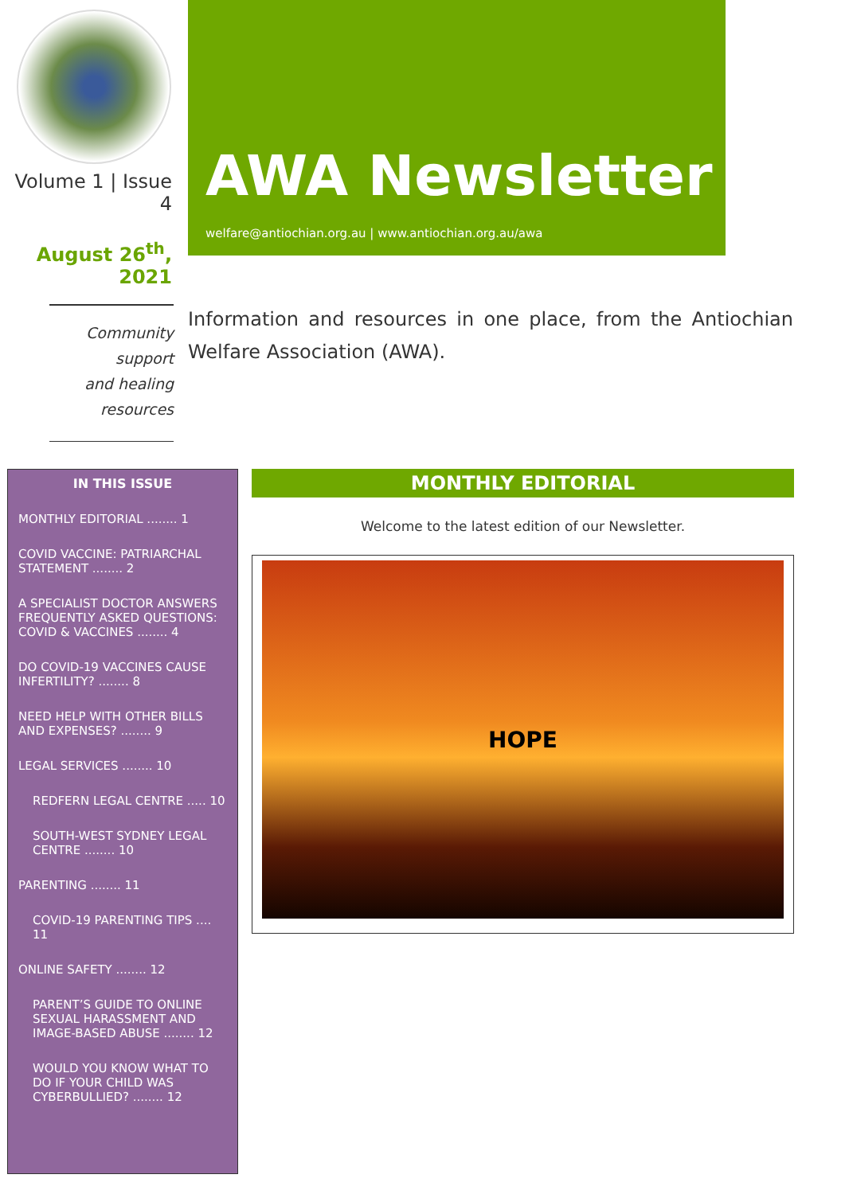Volume 1 | Issue 4
August 26<sup>th</sup>, 2021
Community support
and healing resources
AWA Newsletter
welfare@antiochian.org.au | www.antiochian.org.au/awa
Information and resources in one place, from the Antiochian Welfare Association (AWA).
IN THIS ISSUE
MONTHLY EDITORIAL ........ 1
COVID VACCINE: PATRIARCHAL STATEMENT ........ 2
A SPECIALIST DOCTOR ANSWERS FREQUENTLY ASKED QUESTIONS: COVID & VACCINES ........ 4
DO COVID-19 VACCINES CAUSE INFERTILITY? ........ 8
NEED HELP WITH OTHER BILLS AND EXPENSES? ........ 9
LEGAL SERVICES ........ 10
REDFERN LEGAL CENTRE ..... 10
SOUTH-WEST SYDNEY LEGAL CENTRE ........ 10
PARENTING ........ 11
COVID-19 PARENTING TIPS .... 11
ONLINE SAFETY ........ 12
PARENT’S GUIDE TO ONLINE SEXUAL HARASSMENT AND IMAGE-BASED ABUSE ........ 12
WOULD YOU KNOW WHAT TO DO IF YOUR CHILD WAS CYBERBULLIED? ........ 12
MONTHLY EDITORIAL
Welcome to the latest edition of our Newsletter.
HOPE